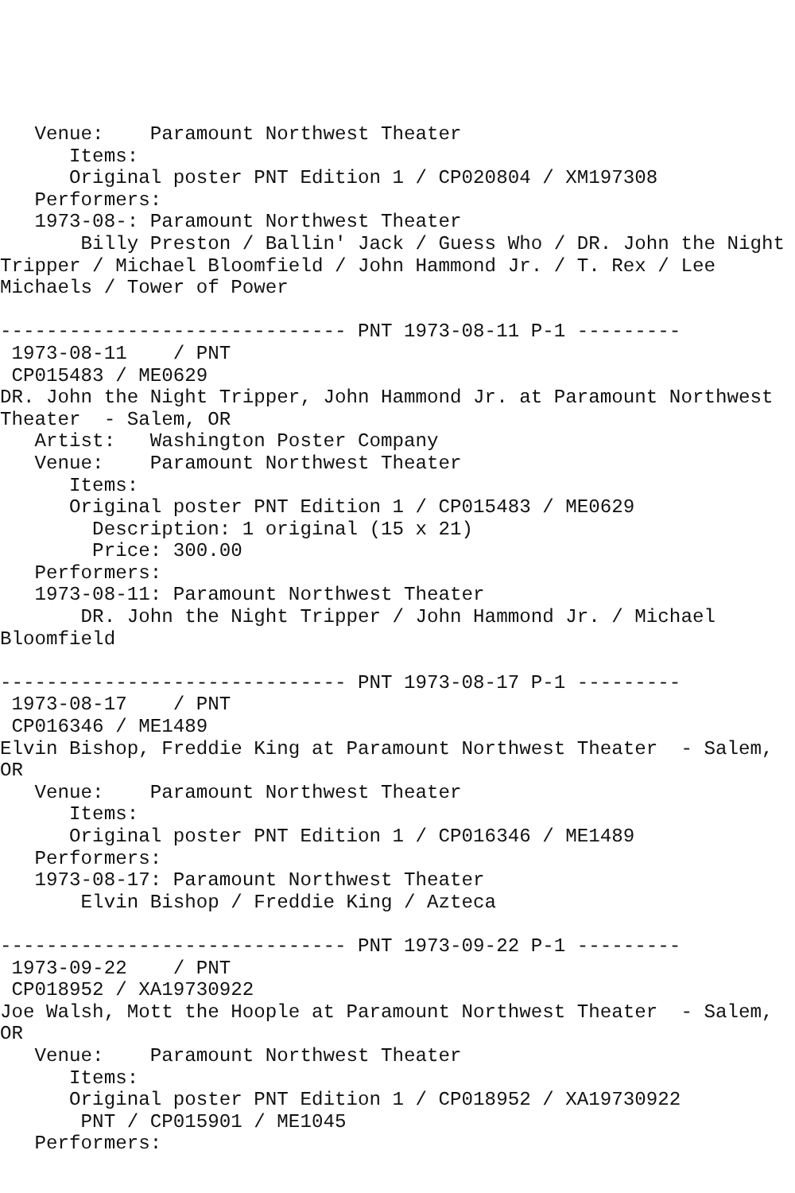Venue:    Paramount Northwest Theater
      Items:
      Original poster PNT Edition 1 / CP020804 / XM197308
   Performers:
   1973-08-: Paramount Northwest Theater
       Billy Preston / Ballin' Jack / Guess Who / DR. John the Night
Tripper / Michael Bloomfield / John Hammond Jr. / T. Rex / Lee
Michaels / Tower of Power

------------------------------ PNT 1973-08-11 P-1 ---------
 1973-08-11    / PNT
 CP015483 / ME0629
DR. John the Night Tripper, John Hammond Jr. at Paramount Northwest
Theater  - Salem, OR
   Artist:   Washington Poster Company
   Venue:    Paramount Northwest Theater
      Items:
      Original poster PNT Edition 1 / CP015483 / ME0629
        Description: 1 original (15 x 21)
        Price: 300.00
   Performers:
   1973-08-11: Paramount Northwest Theater
       DR. John the Night Tripper / John Hammond Jr. / Michael
Bloomfield

------------------------------ PNT 1973-08-17 P-1 ---------
 1973-08-17    / PNT
 CP016346 / ME1489
Elvin Bishop, Freddie King at Paramount Northwest Theater  - Salem,
OR
   Venue:    Paramount Northwest Theater
      Items:
      Original poster PNT Edition 1 / CP016346 / ME1489
   Performers:
   1973-08-17: Paramount Northwest Theater
       Elvin Bishop / Freddie King / Azteca

------------------------------ PNT 1973-09-22 P-1 ---------
 1973-09-22    / PNT
 CP018952 / XA19730922
Joe Walsh, Mott the Hoople at Paramount Northwest Theater  - Salem,
OR
   Venue:    Paramount Northwest Theater
      Items:
      Original poster PNT Edition 1 / CP018952 / XA19730922
       PNT / CP015901 / ME1045
   Performers: